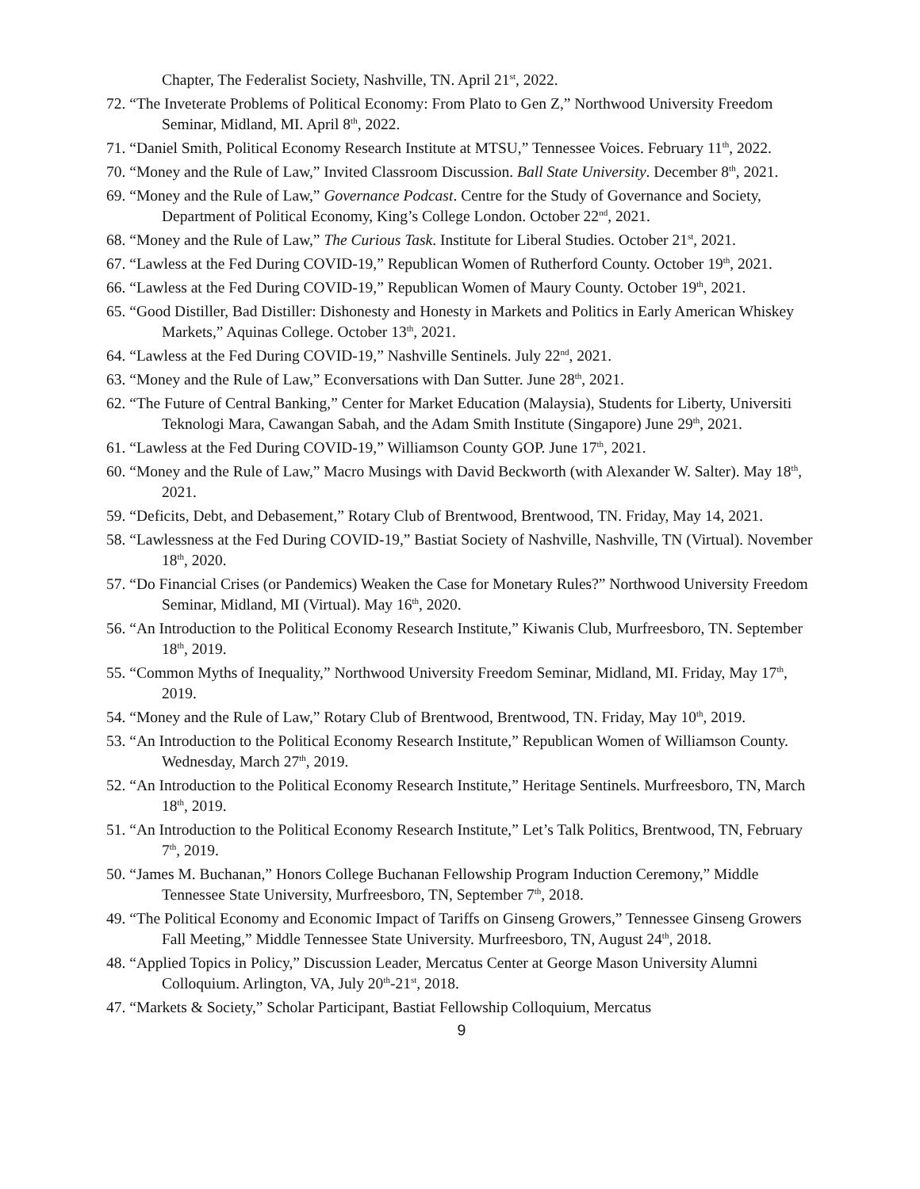Chapter, The Federalist Society, Nashville, TN. April 21<sup>st</sup>, 2022.
72. “The Inveterate Problems of Political Economy: From Plato to Gen Z,” Northwood University Freedom Seminar, Midland, MI. April 8<sup>th</sup>, 2022.
71. “Daniel Smith, Political Economy Research Institute at MTSU,” Tennessee Voices. February 11<sup>th</sup>, 2022.
70. “Money and the Rule of Law,” Invited Classroom Discussion. Ball State University. December 8<sup>th</sup>, 2021.
69. “Money and the Rule of Law,” Governance Podcast. Centre for the Study of Governance and Society, Department of Political Economy, King’s College London. October 22<sup>nd</sup>, 2021.
68. “Money and the Rule of Law,” The Curious Task. Institute for Liberal Studies. October 21<sup>st</sup>, 2021.
67. “Lawless at the Fed During COVID-19,” Republican Women of Rutherford County. October 19<sup>th</sup>, 2021.
66. “Lawless at the Fed During COVID-19,” Republican Women of Maury County. October 19<sup>th</sup>, 2021.
65. “Good Distiller, Bad Distiller: Dishonesty and Honesty in Markets and Politics in Early American Whiskey Markets,” Aquinas College. October 13<sup>th</sup>, 2021.
64. “Lawless at the Fed During COVID-19,” Nashville Sentinels. July 22<sup>nd</sup>, 2021.
63. “Money and the Rule of Law,” Econversations with Dan Sutter. June 28<sup>th</sup>, 2021.
62. “The Future of Central Banking,” Center for Market Education (Malaysia), Students for Liberty, Universiti Teknologi Mara, Cawangan Sabah, and the Adam Smith Institute (Singapore) June 29<sup>th</sup>, 2021.
61. “Lawless at the Fed During COVID-19,” Williamson County GOP. June 17<sup>th</sup>, 2021.
60. “Money and the Rule of Law,” Macro Musings with David Beckworth (with Alexander W. Salter). May 18<sup>th</sup>, 2021.
59. “Deficits, Debt, and Debasement,” Rotary Club of Brentwood, Brentwood, TN. Friday, May 14, 2021.
58. “Lawlessness at the Fed During COVID-19,” Bastiat Society of Nashville, Nashville, TN (Virtual). November 18<sup>th</sup>, 2020.
57. “Do Financial Crises (or Pandemics) Weaken the Case for Monetary Rules?” Northwood University Freedom Seminar, Midland, MI (Virtual). May 16<sup>th</sup>, 2020.
56. “An Introduction to the Political Economy Research Institute,” Kiwanis Club, Murfreesboro, TN. September 18<sup>th</sup>, 2019.
55. “Common Myths of Inequality,” Northwood University Freedom Seminar, Midland, MI. Friday, May 17<sup>th</sup>, 2019.
54. “Money and the Rule of Law,” Rotary Club of Brentwood, Brentwood, TN. Friday, May 10<sup>th</sup>, 2019.
53. “An Introduction to the Political Economy Research Institute,” Republican Women of Williamson County. Wednesday, March 27<sup>th</sup>, 2019.
52. “An Introduction to the Political Economy Research Institute,” Heritage Sentinels. Murfreesboro, TN, March 18<sup>th</sup>, 2019.
51. “An Introduction to the Political Economy Research Institute,” Let’s Talk Politics, Brentwood, TN, February 7<sup>th</sup>, 2019.
50. “James M. Buchanan,” Honors College Buchanan Fellowship Program Induction Ceremony,” Middle Tennessee State University, Murfreesboro, TN, September 7<sup>th</sup>, 2018.
49. “The Political Economy and Economic Impact of Tariffs on Ginseng Growers,” Tennessee Ginseng Growers Fall Meeting,” Middle Tennessee State University. Murfreesboro, TN, August 24<sup>th</sup>, 2018.
48. “Applied Topics in Policy,” Discussion Leader, Mercatus Center at George Mason University Alumni Colloquium. Arlington, VA, July 20<sup>th</sup>-21<sup>st</sup>, 2018.
47. “Markets & Society,” Scholar Participant, Bastiat Fellowship Colloquium, Mercatus
9